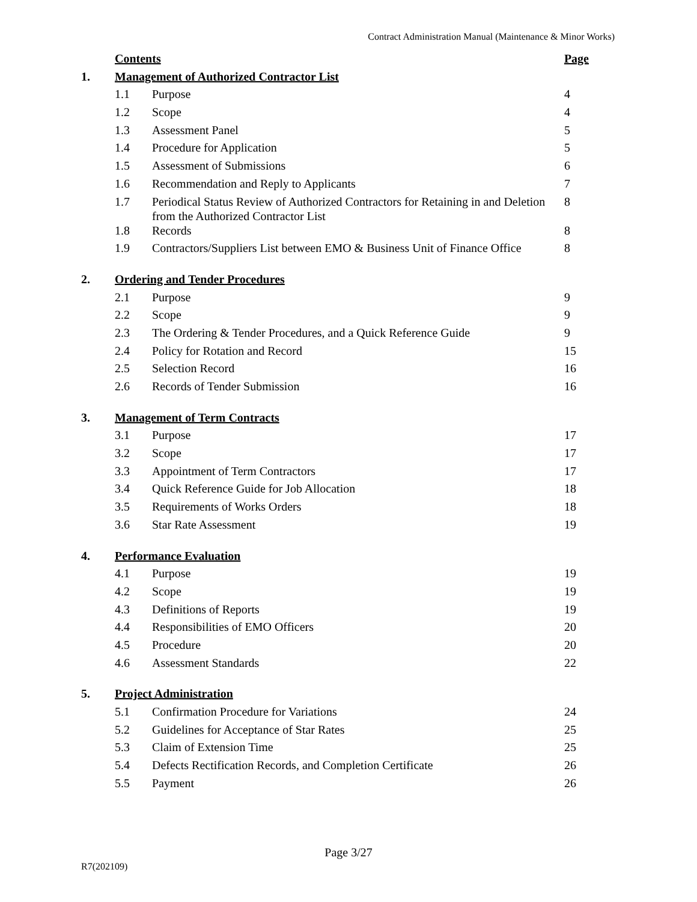Contract Administration Manual (Maintenance & Minor Works)
| | Contents | | Page |
| 1. | Management of Authorized Contractor List | | |
| | 1.1 | Purpose | 4 |
| | 1.2 | Scope | 4 |
| | 1.3 | Assessment Panel | 5 |
| | 1.4 | Procedure for Application | 5 |
| | 1.5 | Assessment of Submissions | 6 |
| | 1.6 | Recommendation and Reply to Applicants | 7 |
| | 1.7 | Periodical Status Review of Authorized Contractors for Retaining in and Deletion from the Authorized Contractor List | 8 |
| | 1.8 | Records | 8 |
| | 1.9 | Contractors/Suppliers List between EMO & Business Unit of Finance Office | 8 |
| 2. | Ordering and Tender Procedures | | |
| | 2.1 | Purpose | 9 |
| | 2.2 | Scope | 9 |
| | 2.3 | The Ordering & Tender Procedures, and a Quick Reference Guide | 9 |
| | 2.4 | Policy for Rotation and Record | 15 |
| | 2.5 | Selection Record | 16 |
| | 2.6 | Records of Tender Submission | 16 |
| 3. | Management of Term Contracts | | |
| | 3.1 | Purpose | 17 |
| | 3.2 | Scope | 17 |
| | 3.3 | Appointment of Term Contractors | 17 |
| | 3.4 | Quick Reference Guide for Job Allocation | 18 |
| | 3.5 | Requirements of Works Orders | 18 |
| | 3.6 | Star Rate Assessment | 19 |
| 4. | Performance Evaluation | | |
| | 4.1 | Purpose | 19 |
| | 4.2 | Scope | 19 |
| | 4.3 | Definitions of Reports | 19 |
| | 4.4 | Responsibilities of EMO Officers | 20 |
| | 4.5 | Procedure | 20 |
| | 4.6 | Assessment Standards | 22 |
| 5. | Project Administration | | |
| | 5.1 | Confirmation Procedure for Variations | 24 |
| | 5.2 | Guidelines for Acceptance of Star Rates | 25 |
| | 5.3 | Claim of Extension Time | 25 |
| | 5.4 | Defects Rectification Records, and Completion Certificate | 26 |
| | 5.5 | Payment | 26 |
Page 3/27
R7(202109)